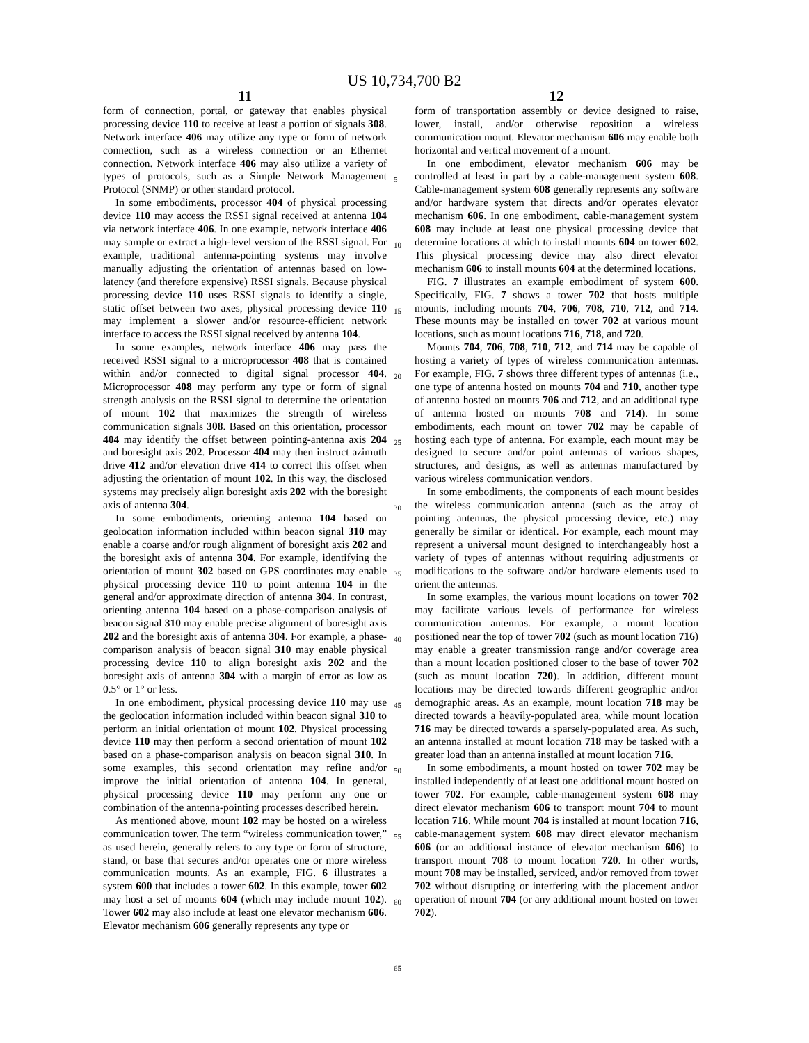US 10,734,700 B2
11
form of connection, portal, or gateway that enables physical processing device 110 to receive at least a portion of signals 308. Network interface 406 may utilize any type or form of network connection, such as a wireless connection or an Ethernet connection. Network interface 406 may also utilize a variety of types of protocols, such as a Simple Network Management Protocol (SNMP) or other standard protocol.
In some embodiments, processor 404 of physical processing device 110 may access the RSSI signal received at antenna 104 via network interface 406. In one example, network interface 406 may sample or extract a high-level version of the RSSI signal. For example, traditional antenna-pointing systems may involve manually adjusting the orientation of antennas based on low-latency (and therefore expensive) RSSI signals. Because physical processing device 110 uses RSSI signals to identify a single, static offset between two axes, physical processing device 110 may implement a slower and/or resource-efficient network interface to access the RSSI signal received by antenna 104.
In some examples, network interface 406 may pass the received RSSI signal to a microprocessor 408 that is contained within and/or connected to digital signal processor 404. Microprocessor 408 may perform any type or form of signal strength analysis on the RSSI signal to determine the orientation of mount 102 that maximizes the strength of wireless communication signals 308. Based on this orientation, processor 404 may identify the offset between pointing-antenna axis 204 and boresight axis 202. Processor 404 may then instruct azimuth drive 412 and/or elevation drive 414 to correct this offset when adjusting the orientation of mount 102. In this way, the disclosed systems may precisely align boresight axis 202 with the boresight axis of antenna 304.
In some embodiments, orienting antenna 104 based on geolocation information included within beacon signal 310 may enable a coarse and/or rough alignment of boresight axis 202 and the boresight axis of antenna 304. For example, identifying the orientation of mount 302 based on GPS coordinates may enable physical processing device 110 to point antenna 104 in the general and/or approximate direction of antenna 304. In contrast, orienting antenna 104 based on a phase-comparison analysis of beacon signal 310 may enable precise alignment of boresight axis 202 and the boresight axis of antenna 304. For example, a phase-comparison analysis of beacon signal 310 may enable physical processing device 110 to align boresight axis 202 and the boresight axis of antenna 304 with a margin of error as low as 0.5° or 1° or less.
In one embodiment, physical processing device 110 may use the geolocation information included within beacon signal 310 to perform an initial orientation of mount 102. Physical processing device 110 may then perform a second orientation of mount 102 based on a phase-comparison analysis on beacon signal 310. In some examples, this second orientation may refine and/or improve the initial orientation of antenna 104. In general, physical processing device 110 may perform any one or combination of the antenna-pointing processes described herein.
As mentioned above, mount 102 may be hosted on a wireless communication tower. The term “wireless communication tower,” as used herein, generally refers to any type or form of structure, stand, or base that secures and/or operates one or more wireless communication mounts. As an example, FIG. 6 illustrates a system 600 that includes a tower 602. In this example, tower 602 may host a set of mounts 604 (which may include mount 102). Tower 602 may also include at least one elevator mechanism 606. Elevator mechanism 606 generally represents any type or
5
10
15
20
25
30
35
40
45
50
55
60
65
12
form of transportation assembly or device designed to raise, lower, install, and/or otherwise reposition a wireless communication mount. Elevator mechanism 606 may enable both horizontal and vertical movement of a mount.
In one embodiment, elevator mechanism 606 may be controlled at least in part by a cable-management system 608. Cable-management system 608 generally represents any software and/or hardware system that directs and/or operates elevator mechanism 606. In one embodiment, cable-management system 608 may include at least one physical processing device that determine locations at which to install mounts 604 on tower 602. This physical processing device may also direct elevator mechanism 606 to install mounts 604 at the determined locations.
FIG. 7 illustrates an example embodiment of system 600. Specifically, FIG. 7 shows a tower 702 that hosts multiple mounts, including mounts 704, 706, 708, 710, 712, and 714. These mounts may be installed on tower 702 at various mount locations, such as mount locations 716, 718, and 720.
Mounts 704, 706, 708, 710, 712, and 714 may be capable of hosting a variety of types of wireless communication antennas. For example, FIG. 7 shows three different types of antennas (i.e., one type of antenna hosted on mounts 704 and 710, another type of antenna hosted on mounts 706 and 712, and an additional type of antenna hosted on mounts 708 and 714). In some embodiments, each mount on tower 702 may be capable of hosting each type of antenna. For example, each mount may be designed to secure and/or point antennas of various shapes, structures, and designs, as well as antennas manufactured by various wireless communication vendors.
In some embodiments, the components of each mount besides the wireless communication antenna (such as the array of pointing antennas, the physical processing device, etc.) may generally be similar or identical. For example, each mount may represent a universal mount designed to interchangeably host a variety of types of antennas without requiring adjustments or modifications to the software and/or hardware elements used to orient the antennas.
In some examples, the various mount locations on tower 702 may facilitate various levels of performance for wireless communication antennas. For example, a mount location positioned near the top of tower 702 (such as mount location 716) may enable a greater transmission range and/or coverage area than a mount location positioned closer to the base of tower 702 (such as mount location 720). In addition, different mount locations may be directed towards different geographic and/or demographic areas. As an example, mount location 718 may be directed towards a heavily-populated area, while mount location 716 may be directed towards a sparsely-populated area. As such, an antenna installed at mount location 718 may be tasked with a greater load than an antenna installed at mount location 716.
In some embodiments, a mount hosted on tower 702 may be installed independently of at least one additional mount hosted on tower 702. For example, cable-management system 608 may direct elevator mechanism 606 to transport mount 704 to mount location 716. While mount 704 is installed at mount location 716, cable-management system 608 may direct elevator mechanism 606 (or an additional instance of elevator mechanism 606) to transport mount 708 to mount location 720. In other words, mount 708 may be installed, serviced, and/or removed from tower 702 without disrupting or interfering with the placement and/or operation of mount 704 (or any additional mount hosted on tower 702).